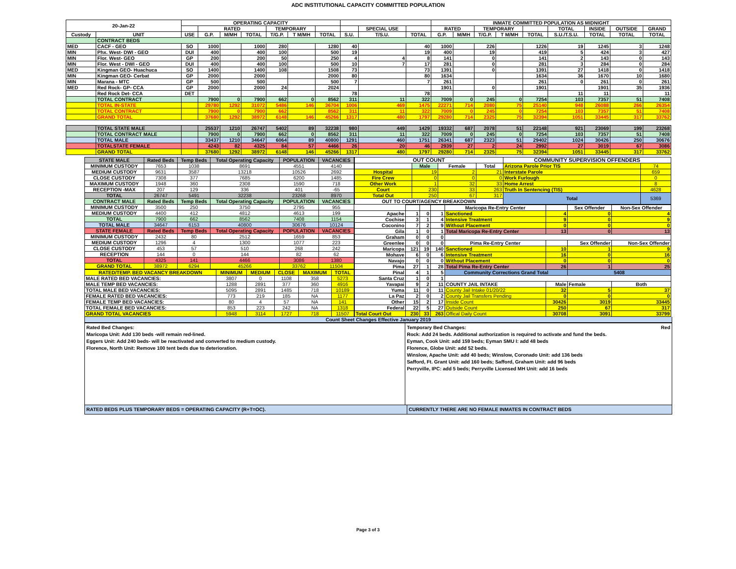ADC INSTITUTIONAL CAPACITY COMMITTED POPULATION
| 20-Jan-22 | | OPERATING CAPACITY | | | | | | | | | | INMATE COMMITTED POPULATION AS MIDNIGHT | | | | | | | | |
| --- | --- | --- | --- | --- | --- | --- | --- | --- | --- | --- | --- | --- | --- | --- | --- | --- | --- | --- | --- | --- |
| | | | RATED | | | TEMPORARY | | | | SPECIAL USE | | RATED | | TEMPORARY | | | TOTAL | INSIDE | OUTSIDE | GRAND |
| Custody | UNIT | USE | G.P. | M/MH | TOTAL | T/G.P. | T M/MH | TOTAL | S.U. | T/S.U. | TOTAL | G.P. | M/MH | T/G.P. | T M/MH | TOTAL | S.U./T.S.U. | TOTAL | TOTAL | TOTAL |
| | CONTRACT BEDS | | | | | | | | | | | | | | | | | | | |
| MED | CACF - GEO | SO | 1000 | | 1000 | 280 | | 1280 | 40 | | 40 | 1000 | | 226 | | 1226 | 19 | 1245 | 3 | 1248 |
| MIN | Phx. West- DWI - GEO | DUI | 400 | | 400 | 100 | | 500 | 19 | | 19 | 400 | | 19 | | 419 | 5 | 424 | 3 | 427 |
| MIN | Flor. West- GEO | GP | 200 | | 200 | 50 | | 250 | 4 | 4 | 8 | 141 | | 0 | | 141 | 2 | 143 | 0 | 143 |
| MIN | Flor. West - DWI - GEO | DUI | 400 | | 400 | 100 | | 500 | 10 | 7 | 17 | 281 | | 0 | | 281 | 3 | 284 | 0 | 284 |
| MED | Kingman GEO- Huachuca | SO | 1400 | | 1400 | 108 | | 1508 | 73 | | 73 | 1391 | | 0 | | 1391 | 27 | 1418 | 0 | 1418 |
| MIN | Kingman GEO- Cerbat | GP | 2000 | | 2000 | | | 2000 | 80 | | 80 | 1634 | | | | 1634 | 36 | 1670 | 10 | 1680 |
| MIN | Marana - MTC | GP | 500 | | 500 | | | 500 | 7 | | 7 | 261 | | | | 261 | 0 | 261 | 0 | 261 |
| MED | Red Rock- GP- CCA | GP | 2000 | | 2000 | 24 | | 2024 | | | | 1901 | | 0 | | 1901 | | 1901 | 35 | 1936 |
| | Red Rock Det- CCA | DET | | | | | | | 78 | | 78 | | | | | | 11 | 11 | | 11 |
| | TOTAL CONTRACT | | 7900 | 0 | 7900 | 662 | 0 | 8562 | 311 | 11 | 322 | 7009 | 0 | 245 | 0 | 7254 | 103 | 7357 | 51 | 7408 |
| | TOTAL IN-STATE | | 29780 | 1292 | 31072 | 5486 | 146 | 36704 | 1006 | 469 | 1475 | 22271 | 714 | 2080 | 75 | 25140 | 948 | 26088 | 266 | 26354 |
| | TOTAL CONTRACT | | 7900 | 0 | 7900 | 662 | | 8562 | 311 | 11 | 322 | 7009 | 0 | 245 | 0 | 7254 | 103 | 7357 | 51 | 7408 |
| | GRAND TOTAL | | 37680 | 1292 | 38972 | 6148 | 146 | 45266 | 1317 | 480 | 1797 | 29280 | 714 | 2325 | 75 | 32394 | 1051 | 33445 | 317 | 33762 |
| | TOTAL STATE MALE | | 25537 | 1210 | 26747 | 5402 | 89 | 32238 | 980 | 449 | 1429 | 19332 | 687 | 2078 | 51 | 22148 | 921 | 23069 | 199 | 23268 |
| | TOTAL CONTRACT MALE | | 7900 | 0 | 7900 | 662 | 0 | 8562 | 311 | 11 | 322 | 7009 | 0 | 245 | 0 | 7254 | 103 | 7357 | 51 | 7408 |
| | TOTAL MALE | | 33437 | 1210 | 34647 | 6064 | 89 | 40800 | 1291 | 460 | 1751 | 26341 | 687 | 2323 | 51 | 29402 | 1024 | 30426 | 250 | 30676 |
| | TOTALSTATE FEMALE | | 4243 | 82 | 4325 | 84 | 57 | 4466 | 26 | 20 | 46 | 2939 | 27 | 2 | 24 | 2992 | 27 | 3019 | 67 | 3086 |
| | GRAND TOTAL | | 37680 | 1292 | 38972 | 6148 | 146 | 45266 | 1317 | 480 | 1797 | 29280 | 714 | 2325 | 75 | 32394 | 1051 | 33445 | 317 | 33762 |
| STATE MALE | Rated Beds | Temp Beds | Total Operating Capacity | POPULATION | VACANCIES |
| --- | --- | --- | --- | --- | --- |
| MINIMUM CUSTODY | 7653 | 1038 | 8691 | 4551 | 4140 |
| MEDIUM CUSTODY | 9631 | 3587 | 13218 | 10526 | 2692 |
| CLOSE CUSTODY | 7308 | 377 | 7685 | 6200 | 1485 |
| MAXIMUM CUSTODY | 1948 | 360 | 2308 | 1590 | 718 |
| RECEPTION -MAX | 207 | 129 | 336 | 401 | -65 |
| TOTAL | 26747 | 5491 | 32238 | 23268 | 8970 |
| CONTRACT MALE | Rated Beds | Temp Beds | Total Operating Capacity | POPULATION | VACANCIES |
| MINIMUM CUSTODY | 3500 | 250 | 3750 | 2795 | 955 |
| MEDIUM CUSTODY | 4400 | 412 | 4812 | 4613 | 199 |
| TOTAL | 7900 | 662 | 8562 | 7408 | 1154 |
| TOTAL MALE | 34647 | 6153 | 40800 | 30676 | 10124 |
| STATE FEMALE | Rated Beds | Temp Beds | Total Operating Capacity | POPULATION | VACANCIES |
| MINIMUM CUSTODY | 2432 | 80 | 2512 | 1659 | 853 |
| MEDIUM CUSTODY | 1296 | 4 | 1300 | 1077 | 223 |
| CLOSE CUSTODY | 453 | 57 | 510 | 268 | 242 |
| RECEPTION | 144 | 0 | 144 | 82 | 62 |
| TOTAL | 4325 | 141 | 4466 | 3086 | 1380 |
| GRAND TOTAL | 38972 | 6294 | 45266 | 33762 | 11504 |
| RATED/TEMP. BED VACANCY BREAKDOWN | MINIMUM | MEDIUM | CLOSE | MAXIMUM | TOTAL |
| --- | --- | --- | --- | --- | --- |
| MALE RATED BED VACANCIES: | 3807 | 0 | 1108 | 358 | 5273 |
| MALE TEMP BED VACANCIES: | 1288 | 2891 | 377 | 360 | 4916 |
| TOTAL MALE BED VACANCIES: | 5095 | 2891 | 1485 | 718 | 10189 |
| FEMALE RATED BED VACANCIES: | 773 | 219 | 185 | NA | 1177 |
| FEMALE TEMP BED VACANCIES: | 80 | 4 | 57 | NA | 141 |
| TOTAL FEMALE BED VACANCIES: | 853 | 223 | 242 | NA | 1318 |
| GRAND TOTAL VACANCIES | 5948 | 3114 | 1727 | 718 | 11507 |
| OUT COUNT | | | | COMMUNITY SUPERVISION OFFENDERS | |
| --- | --- | --- | --- | --- | --- |
| | Male | Female | Total | Arizona Parole Prior TIS | 74 |
| Hospital | 19 | 2 | 21 | Interstate Parole | 659 |
| Fire Crew | 0 | 0 | 0 | Work Furlough | 0 |
| Other Work | 1 | 32 | 33 | Home Arrest | 8 |
| Court | 230 | 33 | 263 | Truth In Sentencing (TIS) | 4628 |
| Total Out | 250 | 67 | 317 | Total | 5369 |
| OUT TO COURT/AGENCY BREAKDOWN | | | | | |
| | | | | Maricopa Re-Entry Center | | Sex Offender | Non-Sex Offender |
| --- | --- | --- | --- | --- | --- | --- | --- |
| Apache | 1 | 0 | 1 | Sanctioned | 4 | 0 | 4 |
| Cochise | 3 | 1 | 4 | Intensive Treatment | 9 | 0 | 9 |
| Coconino | 7 | 2 | 9 | Without Placement | 0 | 0 | 0 |
| Gila | 1 | 0 | 1 | Total Maricopa Re-Entry Center | 13 | 0 | 13 |
| Graham | 0 | 0 | 0 | | | | |
| Greenlee | 0 | 0 | 0 | Pima Re-Entry Center | | Sex Offender | Non-Sex Offender |
| Maricopa | 121 | 19 | 140 | Sanctioned | 10 | 1 | 9 |
| Mohave | 6 | 0 | 6 | Intensive Treatment | 16 | 0 | 16 |
| Navajo | 0 | 0 | 0 | Without Placement | 0 | 0 | 0 |
| Pima | 27 | 1 | 28 | Total Pima Re-Entry Center | 26 | 1 | 25 |
| Pinal | 4 | 1 | 5 | Community Corrections Grand Total | | 5408 | |
| Santa Cruz | 1 | 0 | 1 | | | | |
| Yavapai | 9 | 2 | 11 | COUNTY JAIL INTAKE | Male | Female | Both |
| Yuma | 11 | 0 | 11 | County Jail Intake 01/20/22 | 32 | 5 | 37 |
| La Paz | 2 | 0 | 2 | County Jail Transfers Pending | 0 | 0 | 0 |
| Other | 15 | 2 | 17 | Inside Count | 30426 | 3019 | 33445 |
| Federal | 22 | 5 | 27 | Outside Count | 250 | 67 | 317 |
| Total Court Out | 230 | 33 | 263 | Offical Daily Count | 30708 | 3091 | 33799 |
Count Sheet Changes Effective January 2019
Rated Bed Changes:
Maricopa Unit: Add 130 beds -will remain red-lined.
Eggers Unit: Add 240 beds- will be reactivated and converted to medium custody.
Florence, North Unit: Remove 100 tent beds due to deterioration.
Temporary Bed Changes: Red
Rock: Add 24 beds. Additional authorization is required to activate and fund the beds.
Eyman, Cook Unit: add 159 beds; Eyman SMU I: add 48 beds
Florence, Globe Unit: add 52 beds.
Winslow, Apache Unit: add 40 beds; Winslow, Coronado Unit: add 136 beds
Safford, Ft. Grant Unit: add 160 beds; Safford, Graham Unit: add 96 beds
Perryville, IPC: add 5 beds; Perryville Licensed MH Unit: add 16 beds
RATED BEDS PLUS TEMPORARY BEDS = OPERATING CAPACITY (R+T=OC). CURRENTLY THERE ARE NO FEMALE INMATES IN CONTRACT BEDS
Page 3 of 3